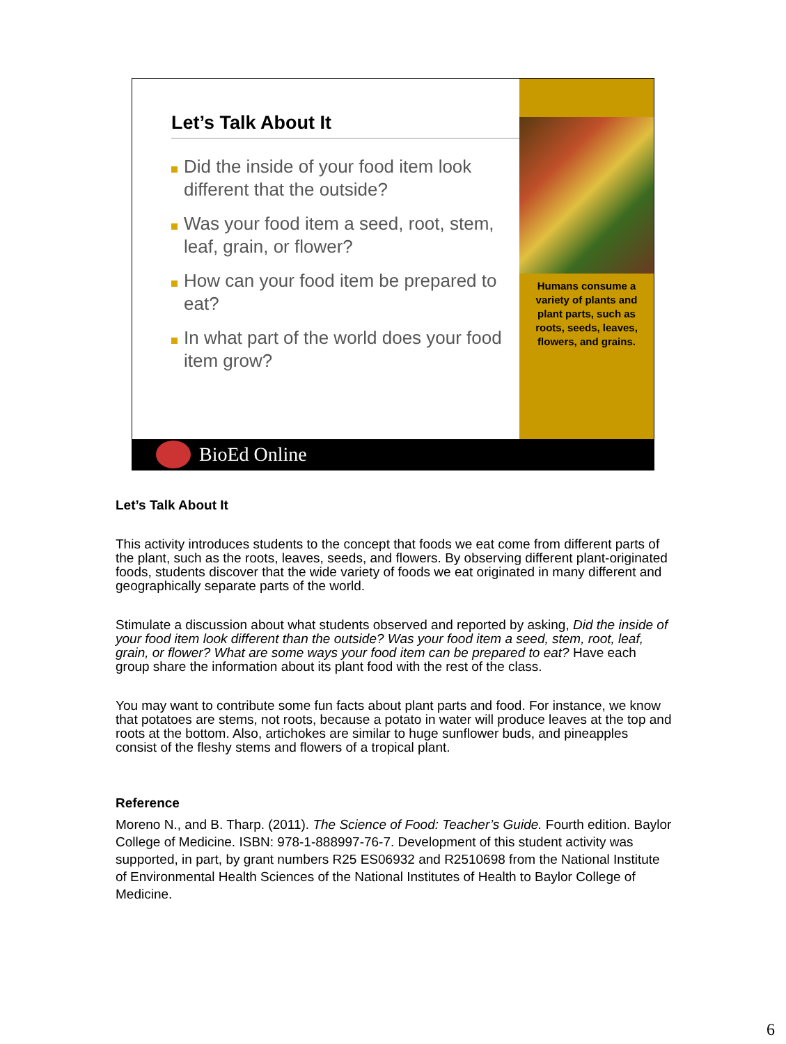Let’s Talk About It
Did the inside of your food item look different that the outside?
Was your food item a seed, root, stem, leaf, grain, or flower?
How can your food item be prepared to eat?
In what part of the world does your food item grow?
Humans consume a variety of plants and plant parts, such as roots, seeds, leaves, flowers, and grains.
BioEd Online
Let’s Talk About It
This activity introduces students to the concept that foods we eat come from different parts of the plant, such as the roots, leaves, seeds, and flowers. By observing different plant-originated foods, students discover that the wide variety of foods we eat originated in many different and geographically separate parts of the world.
Stimulate a discussion about what students observed and reported by asking, Did the inside of your food item look different than the outside? Was your food item a seed, stem, root, leaf, grain, or flower? What are some ways your food item can be prepared to eat? Have each group share the information about its plant food with the rest of the class.
You may want to contribute some fun facts about plant parts and food. For instance, we know that potatoes are stems, not roots, because a potato in water will produce leaves at the top and roots at the bottom. Also, artichokes are similar to huge sunflower buds, and pineapples consist of the fleshy stems and flowers of a tropical plant.
Reference
Moreno N., and B. Tharp. (2011). The Science of Food: Teacher’s Guide. Fourth edition. Baylor College of Medicine. ISBN: 978-1-888997-76-7. Development of this student activity was supported, in part, by grant numbers R25 ES06932 and R2510698 from the National Institute of Environmental Health Sciences of the National Institutes of Health to Baylor College of Medicine.
6